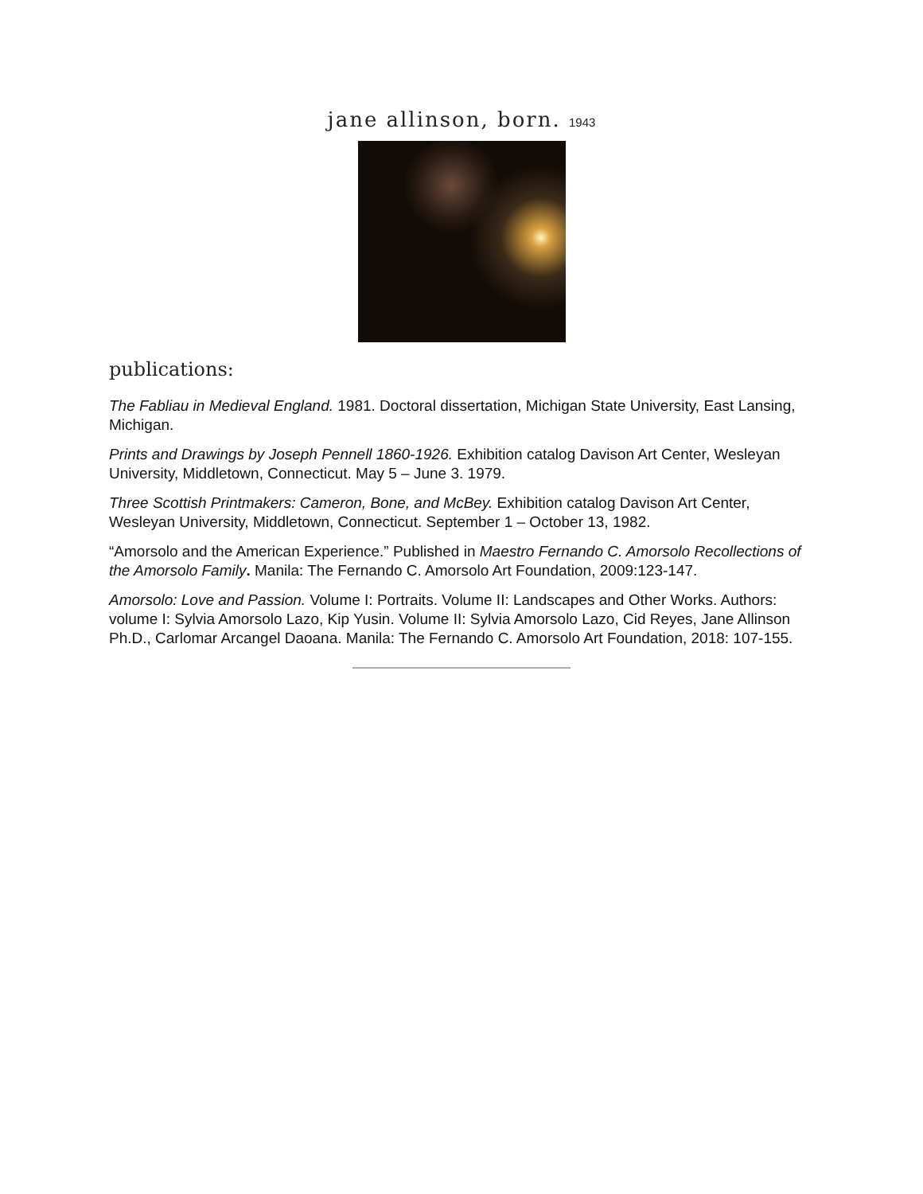jane allinson, born. 1943
publications:
The Fabliau in Medieval England. 1981. Doctoral dissertation, Michigan State University, East Lansing, Michigan.
Prints and Drawings by Joseph Pennell 1860-1926. Exhibition catalog Davison Art Center, Wesleyan University, Middletown, Connecticut. May 5 – June 3. 1979.
Three Scottish Printmakers: Cameron, Bone, and McBey. Exhibition catalog Davison Art Center, Wesleyan University, Middletown, Connecticut. September 1 – October 13, 1982.
“Amorsolo and the American Experience.” Published in Maestro Fernando C. Amorsolo Recollections of the Amorsolo Family. Manila: The Fernando C. Amorsolo Art Foundation, 2009:123-147.
Amorsolo: Love and Passion. Volume I: Portraits. Volume II: Landscapes and Other Works. Authors: volume I: Sylvia Amorsolo Lazo, Kip Yusin. Volume II: Sylvia Amorsolo Lazo, Cid Reyes, Jane Allinson Ph.D., Carlomar Arcangel Daoana. Manila: The Fernando C. Amorsolo Art Foundation, 2018: 107-155.